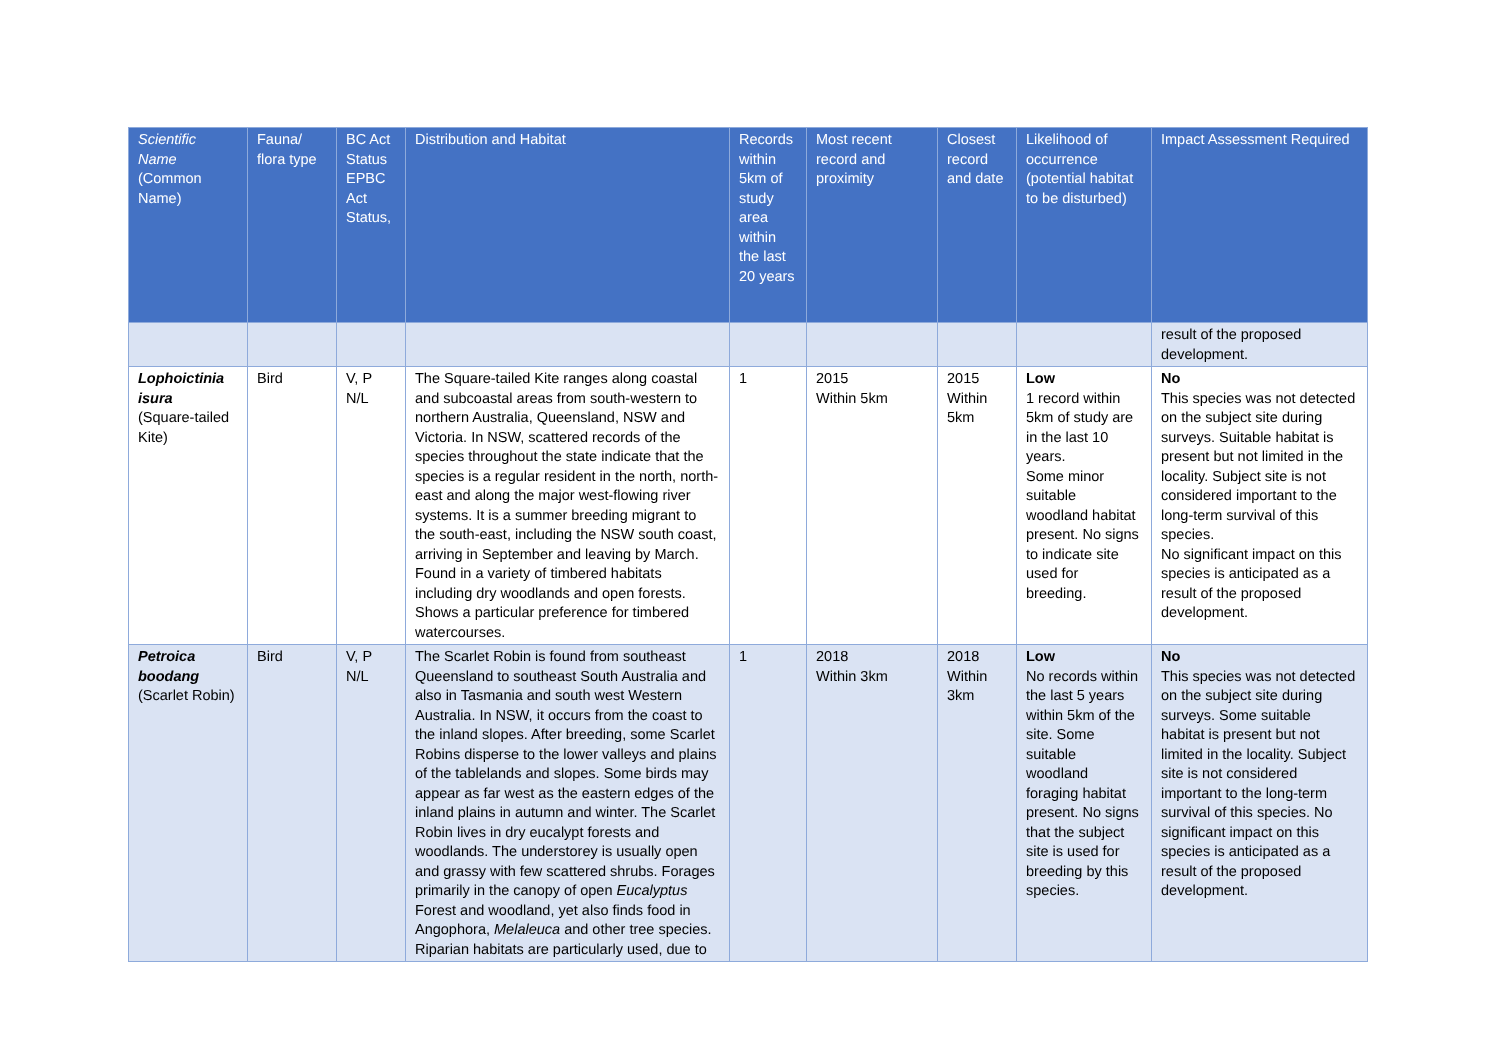| Scientific Name (Common Name) | Fauna/ flora type | BC Act Status EPBC Act Status, | Distribution and Habitat | Records within 5km of study area within the last 20 years | Most recent record and proximity | Closest record and date | Likelihood of occurrence (potential habitat to be disturbed) | Impact Assessment Required |
| --- | --- | --- | --- | --- | --- | --- | --- | --- |
| | | | | | | | | result of the proposed development. |
| Lophoictinia isura (Square-tailed Kite) | Bird | V, P N/L | The Square-tailed Kite ranges along coastal and subcoastal areas from south-western to northern Australia, Queensland, NSW and Victoria. In NSW, scattered records of the species throughout the state indicate that the species is a regular resident in the north, north-east and along the major west-flowing river systems. It is a summer breeding migrant to the south-east, including the NSW south coast, arriving in September and leaving by March. Found in a variety of timbered habitats including dry woodlands and open forests. Shows a particular preference for timbered watercourses. | 1 | 2015 Within 5km | 2015 Within 5km | Low 1 record within 5km of study are in the last 10 years. Some minor suitable woodland habitat present. No signs to indicate site used for breeding. | No This species was not detected on the subject site during surveys. Suitable habitat is present but not limited in the locality. Subject site is not considered important to the long-term survival of this species. No significant impact on this species is anticipated as a result of the proposed development. |
| Petroica boodang (Scarlet Robin) | Bird | V, P N/L | The Scarlet Robin is found from southeast Queensland to southeast South Australia and also in Tasmania and south west Western Australia. In NSW, it occurs from the coast to the inland slopes. After breeding, some Scarlet Robins disperse to the lower valleys and plains of the tablelands and slopes. Some birds may appear as far west as the eastern edges of the inland plains in autumn and winter. The Scarlet Robin lives in dry eucalypt forests and woodlands. The understorey is usually open and grassy with few scattered shrubs. Forages primarily in the canopy of open Eucalyptus Forest and woodland, yet also finds food in Angophora, Melaleuca and other tree species. Riparian habitats are particularly used, due to | 1 | 2018 Within 3km | 2018 Within 3km | Low No records within the last 5 years within 5km of the site. Some suitable woodland foraging habitat present. No signs that the subject site is used for breeding by this species. | No This species was not detected on the subject site during surveys. Some suitable habitat is present but not limited in the locality. Subject site is not considered important to the long-term survival of this species. No significant impact on this species is anticipated as a result of the proposed development. |